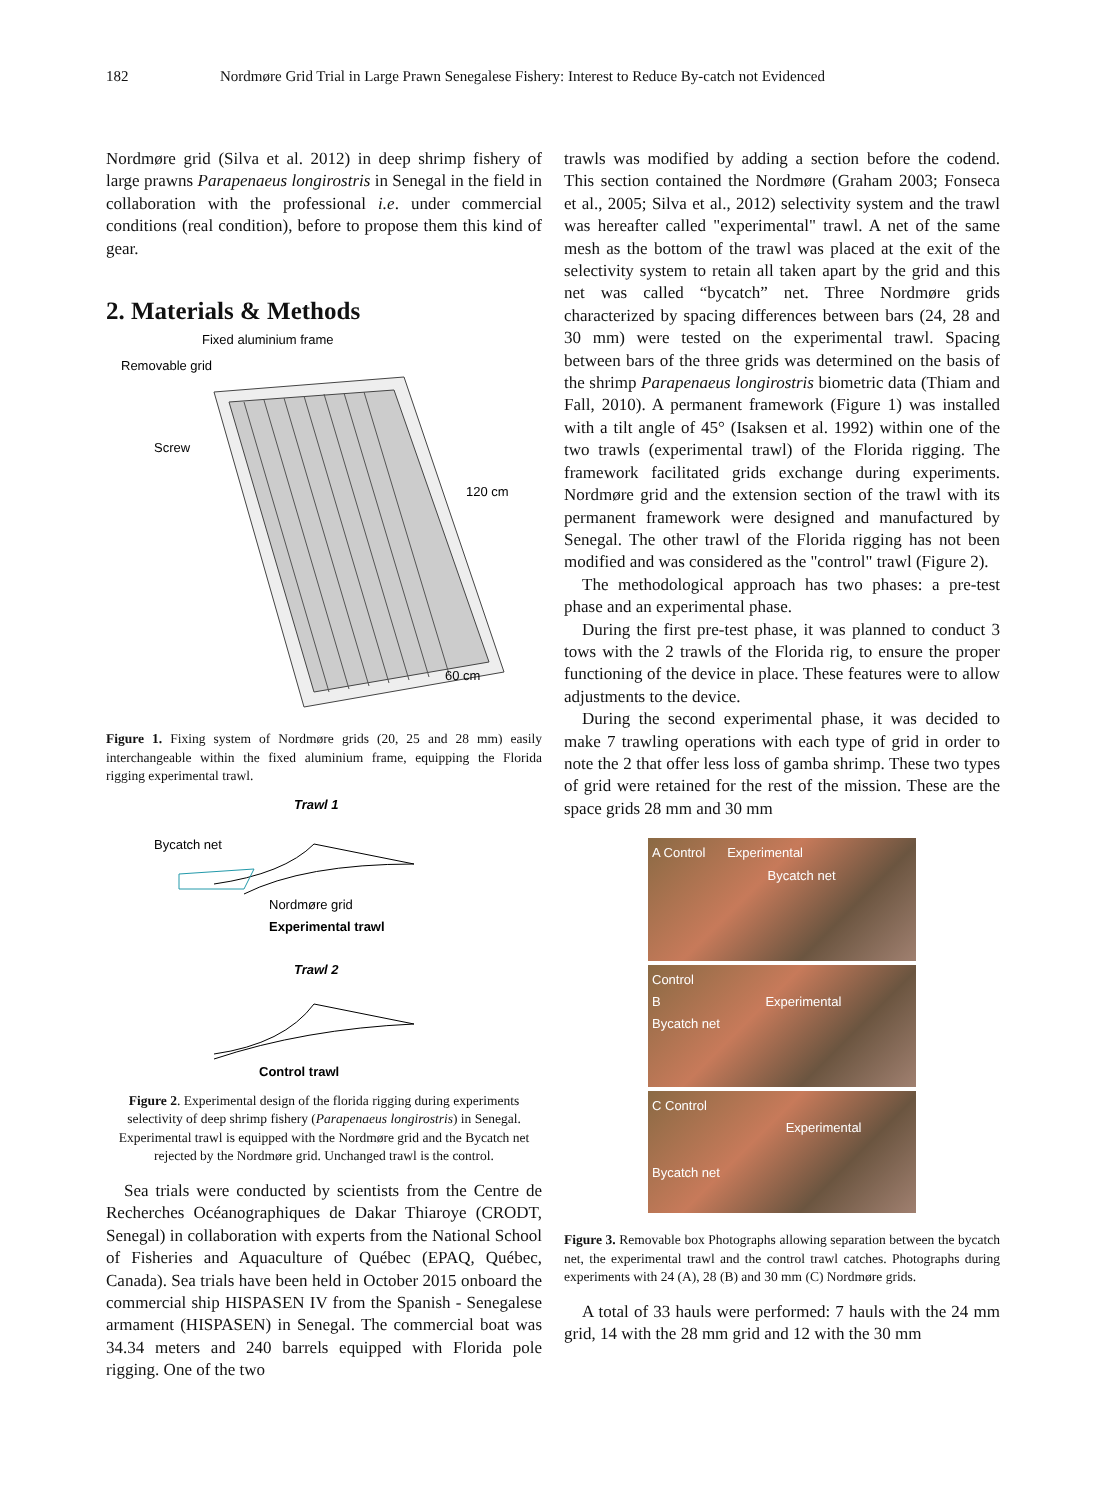182 Nordmøre Grid Trial in Large Prawn Senegalese Fishery: Interest to Reduce By-catch not Evidenced
Nordmøre grid (Silva et al. 2012) in deep shrimp fishery of large prawns Parapenaeus longirostris in Senegal in the field in collaboration with the professional i.e. under commercial conditions (real condition), before to propose them this kind of gear.
2. Materials & Methods
Fixed aluminium frame
Removable grid
Screw
120 cm
60 cm
Figure 1. Fixing system of Nordmøre grids (20, 25 and 28 mm) easily interchangeable within the fixed aluminium frame, equipping the Florida rigging experimental trawl.
Trawl 1
Bycatch net
Nordmøre grid
Experimental trawl
Trawl 2
Control trawl
Figure 2. Experimental design of the florida rigging during experiments selectivity of deep shrimp fishery (Parapenaeus longirostris) in Senegal. Experimental trawl is equipped with the Nordmøre grid and the Bycatch net rejected by the Nordmøre grid. Unchanged trawl is the control.
Sea trials were conducted by scientists from the Centre de Recherches Océanographiques de Dakar Thiaroye (CRODT, Senegal) in collaboration with experts from the National School of Fisheries and Aquaculture of Québec (EPAQ, Québec, Canada). Sea trials have been held in October 2015 onboard the commercial ship HISPASEN IV from the Spanish - Senegalese armament (HISPASEN) in Senegal. The commercial boat was 34.34 meters and 240 barrels equipped with Florida pole rigging. One of the two
trawls was modified by adding a section before the codend. This section contained the Nordmøre (Graham 2003; Fonseca et al., 2005; Silva et al., 2012) selectivity system and the trawl was hereafter called "experimental" trawl. A net of the same mesh as the bottom of the trawl was placed at the exit of the selectivity system to retain all taken apart by the grid and this net was called “bycatch” net. Three Nordmøre grids characterized by spacing differences between bars (24, 28 and 30 mm) were tested on the experimental trawl. Spacing between bars of the three grids was determined on the basis of the shrimp Parapenaeus longirostris biometric data (Thiam and Fall, 2010). A permanent framework (Figure 1) was installed with a tilt angle of 45° (Isaksen et al. 1992) within one of the two trawls (experimental trawl) of the Florida rigging. The framework facilitated grids exchange during experiments. Nordmøre grid and the extension section of the trawl with its permanent framework were designed and manufactured by Senegal. The other trawl of the Florida rigging has not been modified and was considered as the "control" trawl (Figure 2).
The methodological approach has two phases: a pre-test phase and an experimental phase.
During the first pre-test phase, it was planned to conduct 3 tows with the 2 trawls of the Florida rig, to ensure the proper functioning of the device in place. These features were to allow adjustments to the device.
During the second experimental phase, it was decided to make 7 trawling operations with each type of grid in order to note the 2 that offer less loss of gamba shrimp. These two types of grid were retained for the rest of the mission. These are the space grids 28 mm and 30 mm
A Control Experimental
Bycatch net
Control
B Experimental
Bycatch net
C Control
Experimental
Bycatch net
Figure 3. Removable box Photographs allowing separation between the bycatch net, the experimental trawl and the control trawl catches. Photographs during experiments with 24 (A), 28 (B) and 30 mm (C) Nordmøre grids.
A total of 33 hauls were performed: 7 hauls with the 24 mm grid, 14 with the 28 mm grid and 12 with the 30 mm